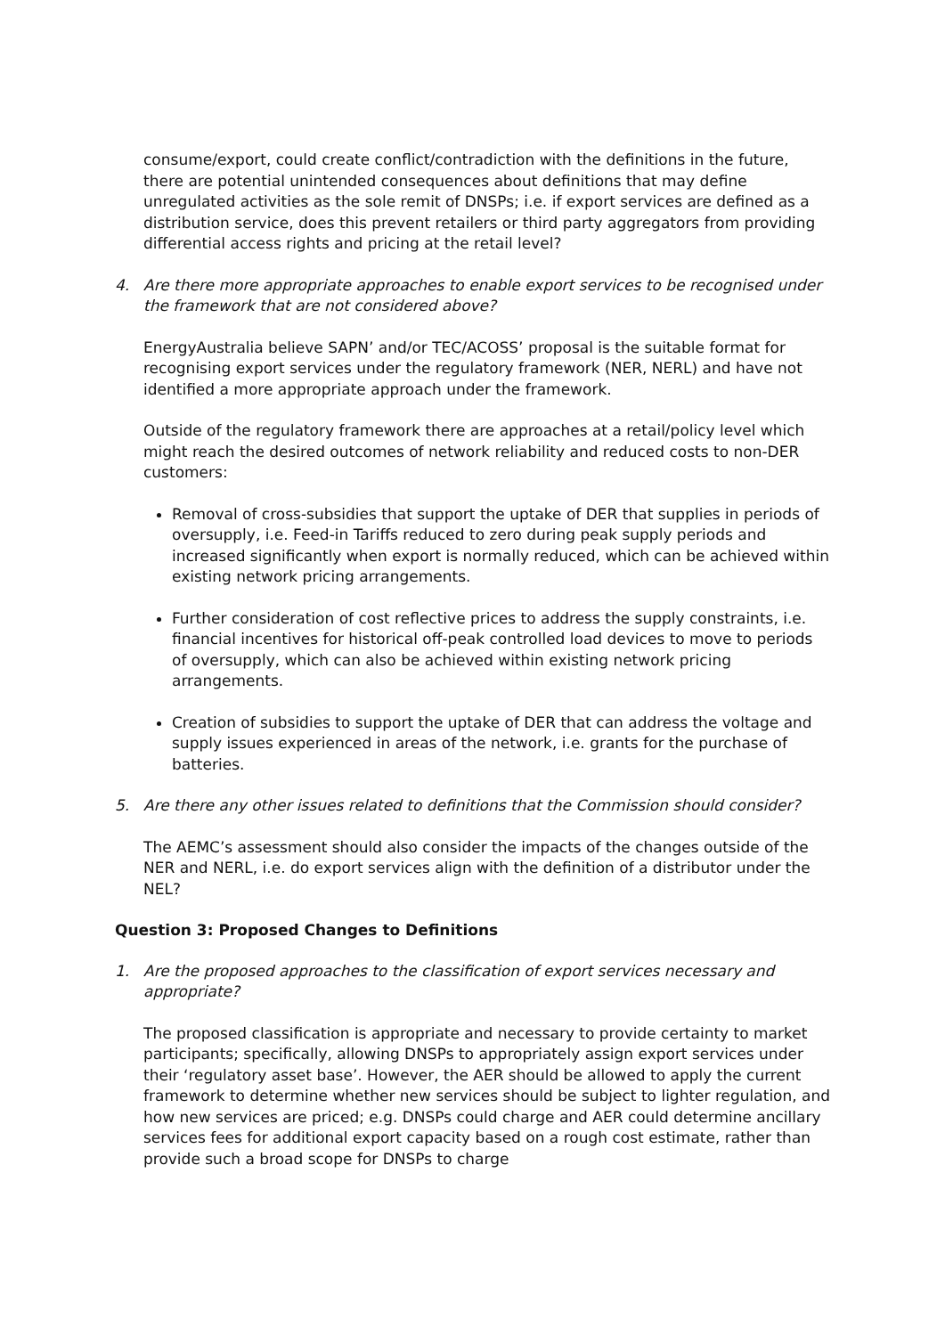consume/export, could create conflict/contradiction with the definitions in the future, there are potential unintended consequences about definitions that may define unregulated activities as the sole remit of DNSPs; i.e. if export services are defined as a distribution service, does this prevent retailers or third party aggregators from providing differential access rights and pricing at the retail level?
4. Are there more appropriate approaches to enable export services to be recognised under the framework that are not considered above?
EnergyAustralia believe SAPN’ and/or TEC/ACOSS’ proposal is the suitable format for recognising export services under the regulatory framework (NER, NERL) and have not identified a more appropriate approach under the framework.
Outside of the regulatory framework there are approaches at a retail/policy level which might reach the desired outcomes of network reliability and reduced costs to non-DER customers:
Removal of cross-subsidies that support the uptake of DER that supplies in periods of oversupply, i.e. Feed-in Tariffs reduced to zero during peak supply periods and increased significantly when export is normally reduced, which can be achieved within existing network pricing arrangements.
Further consideration of cost reflective prices to address the supply constraints, i.e. financial incentives for historical off-peak controlled load devices to move to periods of oversupply, which can also be achieved within existing network pricing arrangements.
Creation of subsidies to support the uptake of DER that can address the voltage and supply issues experienced in areas of the network, i.e. grants for the purchase of batteries.
5. Are there any other issues related to definitions that the Commission should consider?
The AEMC’s assessment should also consider the impacts of the changes outside of the NER and NERL, i.e. do export services align with the definition of a distributor under the NEL?
Question 3: Proposed Changes to Definitions
1. Are the proposed approaches to the classification of export services necessary and appropriate?
The proposed classification is appropriate and necessary to provide certainty to market participants; specifically, allowing DNSPs to appropriately assign export services under their ‘regulatory asset base’. However, the AER should be allowed to apply the current framework to determine whether new services should be subject to lighter regulation, and how new services are priced; e.g. DNSPs could charge and AER could determine ancillary services fees for additional export capacity based on a rough cost estimate, rather than provide such a broad scope for DNSPs to charge